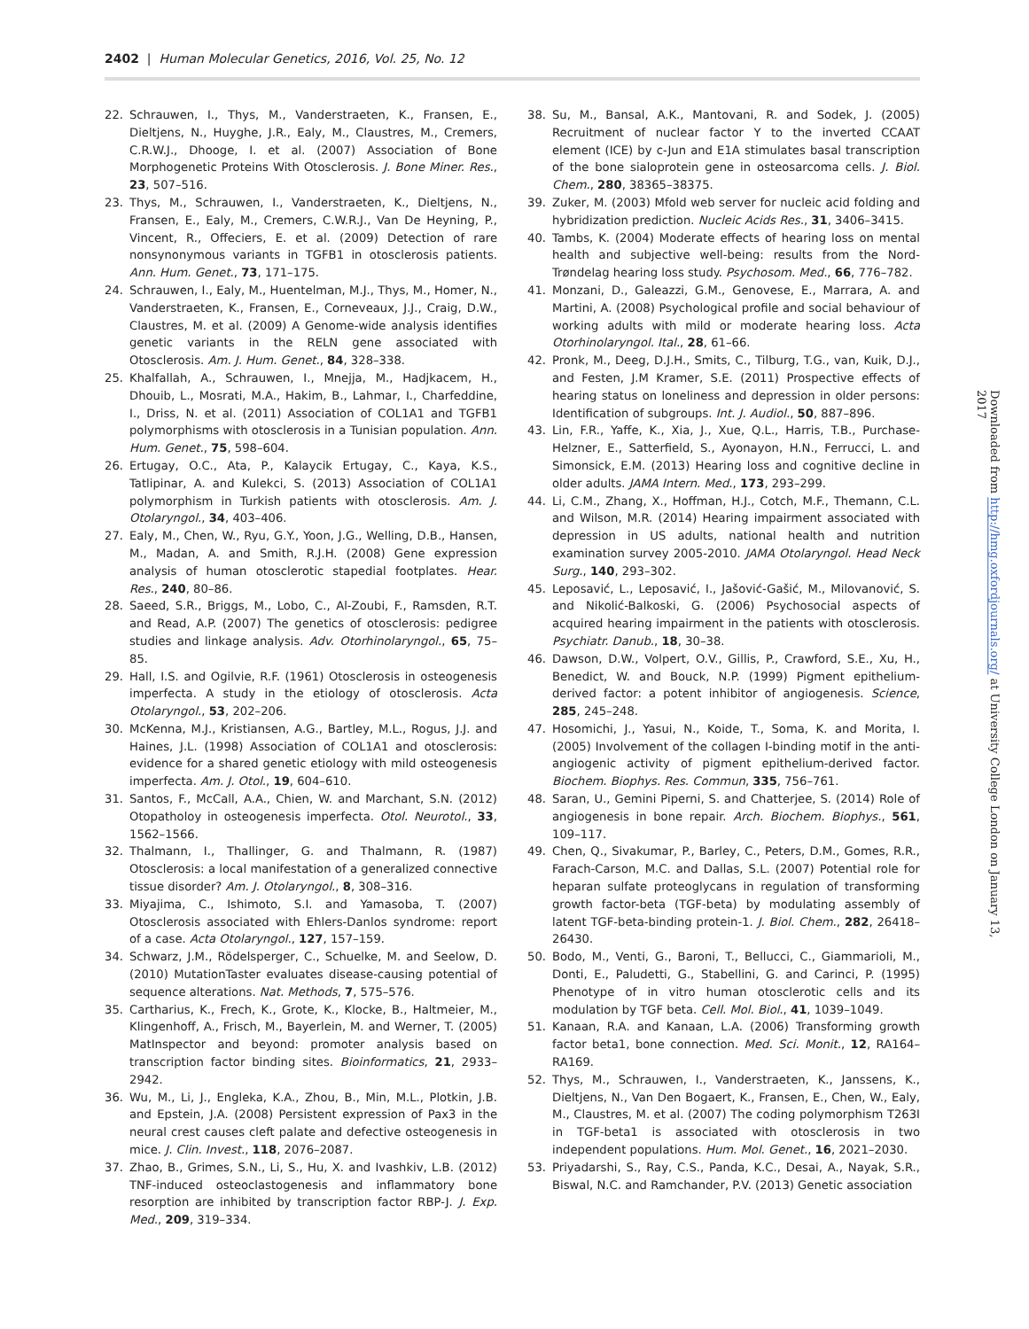2402 | Human Molecular Genetics, 2016, Vol. 25, No. 12
22. Schrauwen, I., Thys, M., Vanderstraeten, K., Fransen, E., Dieltjens, N., Huyghe, J.R., Ealy, M., Claustres, M., Cremers, C.R.W.J., Dhooge, I. et al. (2007) Association of Bone Morphogenetic Proteins With Otosclerosis. J. Bone Miner. Res., 23, 507–516.
23. Thys, M., Schrauwen, I., Vanderstraeten, K., Dieltjens, N., Fransen, E., Ealy, M., Cremers, C.W.R.J., Van De Heyning, P., Vincent, R., Offeciers, E. et al. (2009) Detection of rare nonsynonymous variants in TGFB1 in otosclerosis patients. Ann. Hum. Genet., 73, 171–175.
24. Schrauwen, I., Ealy, M., Huentelman, M.J., Thys, M., Homer, N., Vanderstraeten, K., Fransen, E., Corneveaux, J.J., Craig, D.W., Claustres, M. et al. (2009) A Genome-wide analysis identifies genetic variants in the RELN gene associated with Otosclerosis. Am. J. Hum. Genet., 84, 328–338.
25. Khalfallah, A., Schrauwen, I., Mnejja, M., Hadjkacem, H., Dhouib, L., Mosrati, M.A., Hakim, B., Lahmar, I., Charfeddine, I., Driss, N. et al. (2011) Association of COL1A1 and TGFB1 polymorphisms with otosclerosis in a Tunisian population. Ann. Hum. Genet., 75, 598–604.
26. Ertugay, O.C., Ata, P., Kalaycik Ertugay, C., Kaya, K.S., Tatlipinar, A. and Kulekci, S. (2013) Association of COL1A1 polymorphism in Turkish patients with otosclerosis. Am. J. Otolaryngol., 34, 403–406.
27. Ealy, M., Chen, W., Ryu, G.Y., Yoon, J.G., Welling, D.B., Hansen, M., Madan, A. and Smith, R.J.H. (2008) Gene expression analysis of human otosclerotic stapedial footplates. Hear. Res., 240, 80–86.
28. Saeed, S.R., Briggs, M., Lobo, C., Al-Zoubi, F., Ramsden, R.T. and Read, A.P. (2007) The genetics of otosclerosis: pedigree studies and linkage analysis. Adv. Otorhinolaryngol., 65, 75–85.
29. Hall, I.S. and Ogilvie, R.F. (1961) Otosclerosis in osteogenesis imperfecta. A study in the etiology of otosclerosis. Acta Otolaryngol., 53, 202–206.
30. McKenna, M.J., Kristiansen, A.G., Bartley, M.L., Rogus, J.J. and Haines, J.L. (1998) Association of COL1A1 and otosclerosis: evidence for a shared genetic etiology with mild osteogenesis imperfecta. Am. J. Otol., 19, 604–610.
31. Santos, F., McCall, A.A., Chien, W. and Marchant, S.N. (2012) Otopatholoy in osteogenesis imperfecta. Otol. Neurotol., 33, 1562–1566.
32. Thalmann, I., Thallinger, G. and Thalmann, R. (1987) Otosclerosis: a local manifestation of a generalized connective tissue disorder? Am. J. Otolaryngol., 8, 308–316.
33. Miyajima, C., Ishimoto, S.I. and Yamasoba, T. (2007) Otosclerosis associated with Ehlers-Danlos syndrome: report of a case. Acta Otolaryngol., 127, 157–159.
34. Schwarz, J.M., Rödelsperger, C., Schuelke, M. and Seelow, D. (2010) MutationTaster evaluates disease-causing potential of sequence alterations. Nat. Methods, 7, 575–576.
35. Cartharius, K., Frech, K., Grote, K., Klocke, B., Haltmeier, M., Klingenhoff, A., Frisch, M., Bayerlein, M. and Werner, T. (2005) MatInspector and beyond: promoter analysis based on transcription factor binding sites. Bioinformatics, 21, 2933–2942.
36. Wu, M., Li, J., Engleka, K.A., Zhou, B., Min, M.L., Plotkin, J.B. and Epstein, J.A. (2008) Persistent expression of Pax3 in the neural crest causes cleft palate and defective osteogenesis in mice. J. Clin. Invest., 118, 2076–2087.
37. Zhao, B., Grimes, S.N., Li, S., Hu, X. and Ivashkiv, L.B. (2012) TNF-induced osteoclastogenesis and inflammatory bone resorption are inhibited by transcription factor RBP-J. J. Exp. Med., 209, 319–334.
38. Su, M., Bansal, A.K., Mantovani, R. and Sodek, J. (2005) Recruitment of nuclear factor Y to the inverted CCAAT element (ICE) by c-Jun and E1A stimulates basal transcription of the bone sialoprotein gene in osteosarcoma cells. J. Biol. Chem., 280, 38365–38375.
39. Zuker, M. (2003) Mfold web server for nucleic acid folding and hybridization prediction. Nucleic Acids Res., 31, 3406–3415.
40. Tambs, K. (2004) Moderate effects of hearing loss on mental health and subjective well-being: results from the Nord-Trøndelag hearing loss study. Psychosom. Med., 66, 776–782.
41. Monzani, D., Galeazzi, G.M., Genovese, E., Marrara, A. and Martini, A. (2008) Psychological profile and social behaviour of working adults with mild or moderate hearing loss. Acta Otorhinolaryngol. Ital., 28, 61–66.
42. Pronk, M., Deeg, D.J.H., Smits, C., Tilburg, T.G., van, Kuik, D.J., and Festen, J.M Kramer, S.E. (2011) Prospective effects of hearing status on loneliness and depression in older persons: Identification of subgroups. Int. J. Audiol., 50, 887–896.
43. Lin, F.R., Yaffe, K., Xia, J., Xue, Q.L., Harris, T.B., Purchase-Helzner, E., Satterfield, S., Ayonayon, H.N., Ferrucci, L. and Simonsick, E.M. (2013) Hearing loss and cognitive decline in older adults. JAMA Intern. Med., 173, 293–299.
44. Li, C.M., Zhang, X., Hoffman, H.J., Cotch, M.F., Themann, C.L. and Wilson, M.R. (2014) Hearing impairment associated with depression in US adults, national health and nutrition examination survey 2005-2010. JAMA Otolaryngol. Head Neck Surg., 140, 293–302.
45. Leposavić, L., Leposavić, I., Jašović-Gašić, M., Milovanović, S. and Nikolić-Balkoski, G. (2006) Psychosocial aspects of acquired hearing impairment in the patients with otosclerosis. Psychiatr. Danub., 18, 30–38.
46. Dawson, D.W., Volpert, O.V., Gillis, P., Crawford, S.E., Xu, H., Benedict, W. and Bouck, N.P. (1999) Pigment epithelium-derived factor: a potent inhibitor of angiogenesis. Science, 285, 245–248.
47. Hosomichi, J., Yasui, N., Koide, T., Soma, K. and Morita, I. (2005) Involvement of the collagen I-binding motif in the anti-angiogenic activity of pigment epithelium-derived factor. Biochem. Biophys. Res. Commun, 335, 756–761.
48. Saran, U., Gemini Piperni, S. and Chatterjee, S. (2014) Role of angiogenesis in bone repair. Arch. Biochem. Biophys., 561, 109–117.
49. Chen, Q., Sivakumar, P., Barley, C., Peters, D.M., Gomes, R.R., Farach-Carson, M.C. and Dallas, S.L. (2007) Potential role for heparan sulfate proteoglycans in regulation of transforming growth factor-beta (TGF-beta) by modulating assembly of latent TGF-beta-binding protein-1. J. Biol. Chem., 282, 26418–26430.
50. Bodo, M., Venti, G., Baroni, T., Bellucci, C., Giammarioli, M., Donti, E., Paludetti, G., Stabellini, G. and Carinci, P. (1995) Phenotype of in vitro human otosclerotic cells and its modulation by TGF beta. Cell. Mol. Biol., 41, 1039–1049.
51. Kanaan, R.A. and Kanaan, L.A. (2006) Transforming growth factor beta1, bone connection. Med. Sci. Monit., 12, RA164–RA169.
52. Thys, M., Schrauwen, I., Vanderstraeten, K., Janssens, K., Dieltjens, N., Van Den Bogaert, K., Fransen, E., Chen, W., Ealy, M., Claustres, M. et al. (2007) The coding polymorphism T263I in TGF-beta1 is associated with otosclerosis in two independent populations. Hum. Mol. Genet., 16, 2021–2030.
53. Priyadarshi, S., Ray, C.S., Panda, K.C., Desai, A., Nayak, S.R., Biswal, N.C. and Ramchander, P.V. (2013) Genetic association
Downloaded from http://hmg.oxfordjournals.org/ at University College London on January 13, 2017